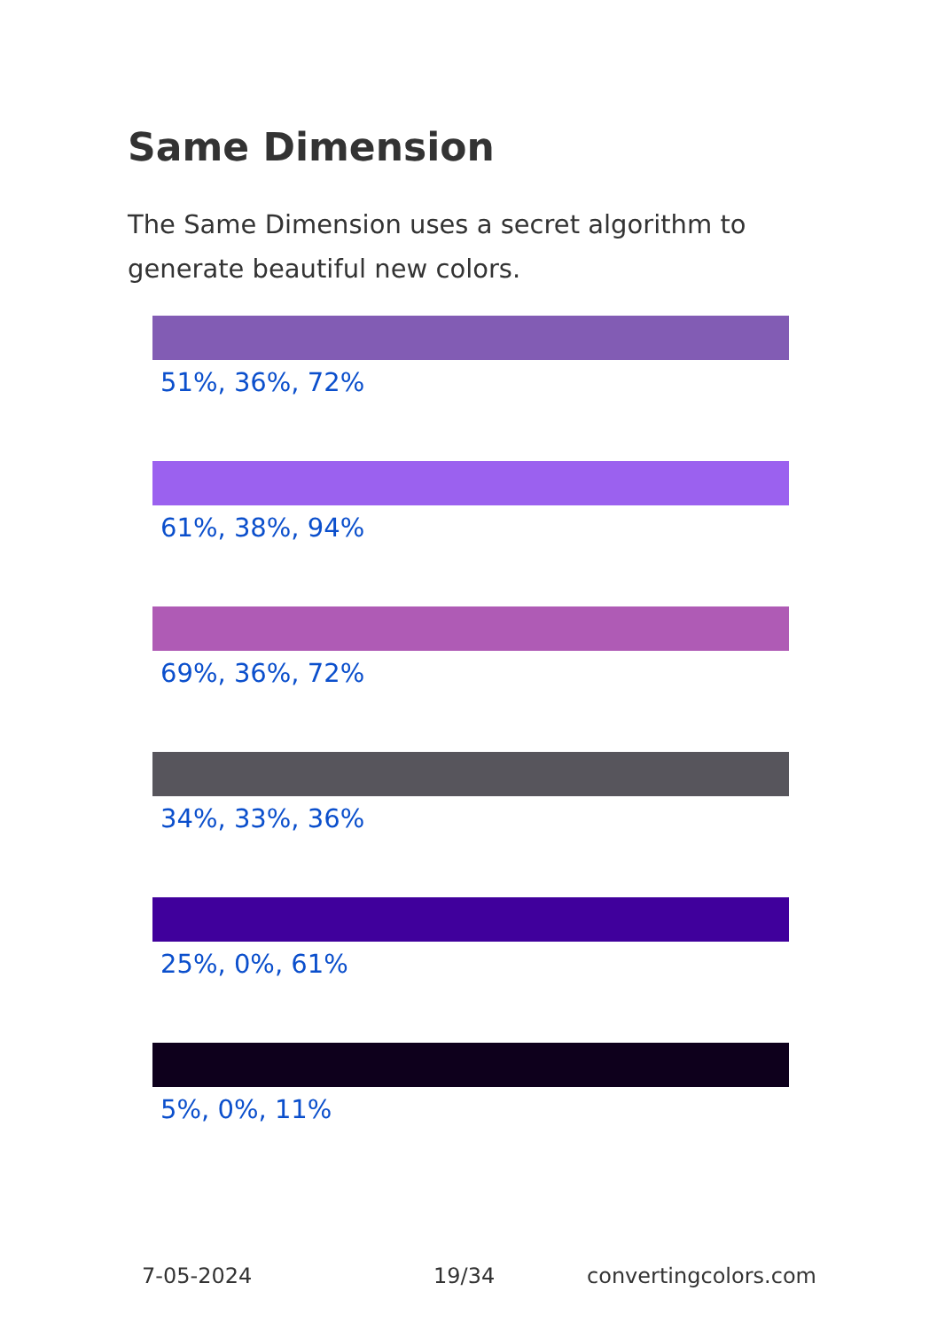Same Dimension
The Same Dimension uses a secret algorithm to generate beautiful new colors.
51%, 36%, 72%
61%, 38%, 94%
69%, 36%, 72%
34%, 33%, 36%
25%, 0%, 61%
5%, 0%, 11%
7-05-2024 19/34 convertingcolors.com